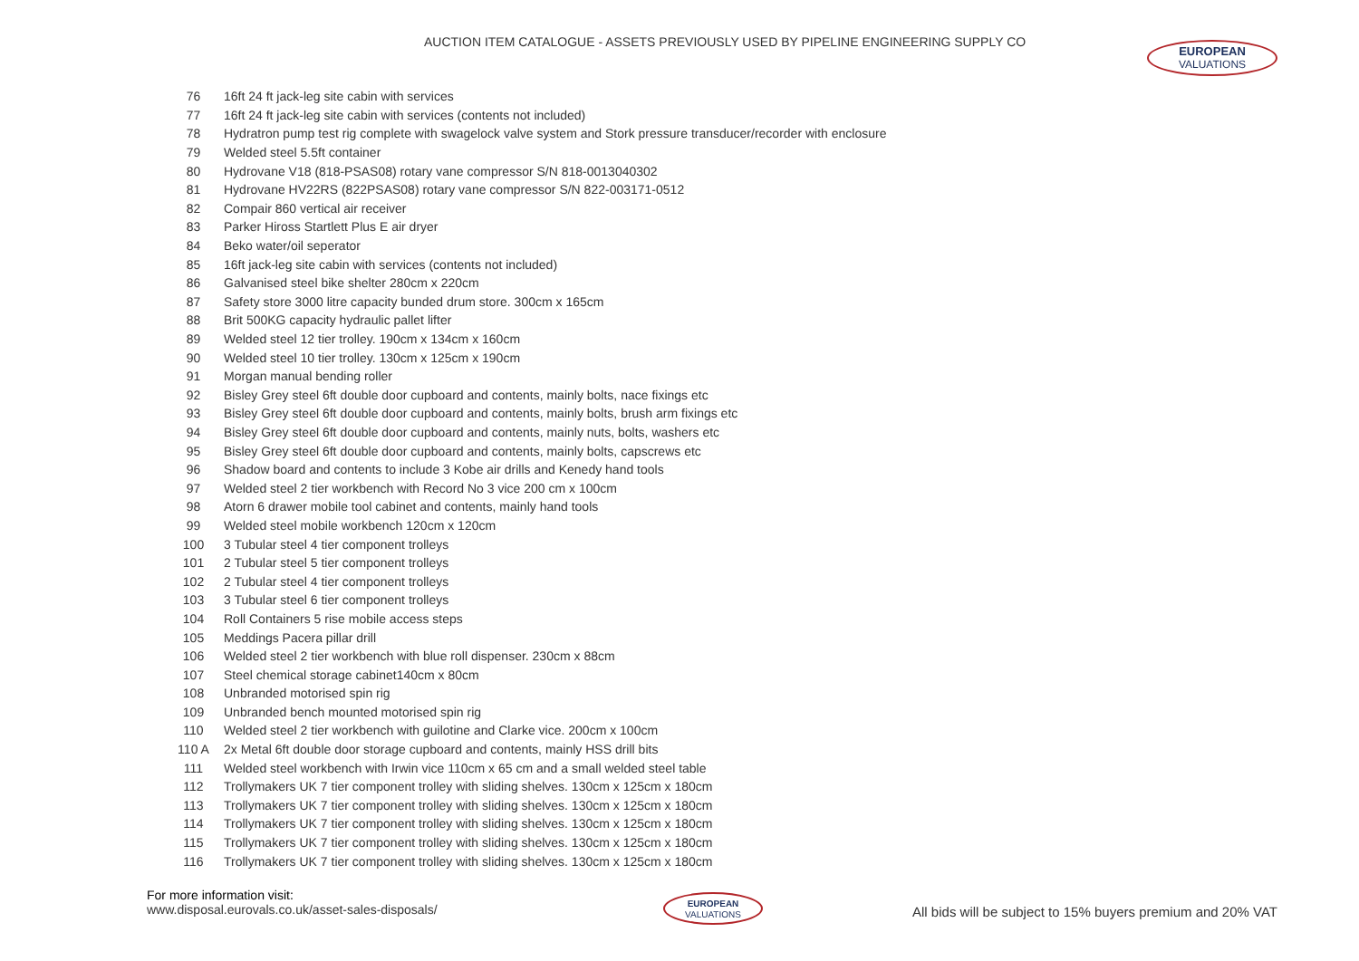AUCTION ITEM CATALOGUE - ASSETS PREVIOUSLY USED BY PIPELINE ENGINEERING SUPPLY CO
EUROPEAN
VALUATIONS
| 76 | 16ft 24 ft jack-leg site cabin with services |
| 77 | 16ft 24 ft jack-leg site cabin with services (contents not included) |
| 78 | Hydratron pump test rig complete with swagelock valve system and Stork pressure transducer/recorder with enclosure |
| 79 | Welded steel 5.5ft container |
| 80 | Hydrovane V18 (818-PSAS08) rotary vane compressor S/N 818-0013040302 |
| 81 | Hydrovane HV22RS (822PSAS08) rotary vane compressor S/N 822-003171-0512 |
| 82 | Compair 860 vertical air receiver |
| 83 | Parker Hiross Startlett Plus E air dryer |
| 84 | Beko water/oil seperator |
| 85 | 16ft jack-leg site cabin with services (contents not included) |
| 86 | Galvanised steel bike shelter 280cm x 220cm |
| 87 | Safety store 3000 litre capacity bunded drum store. 300cm x 165cm |
| 88 | Brit 500KG capacity hydraulic pallet lifter |
| 89 | Welded steel 12 tier trolley. 190cm x 134cm x 160cm |
| 90 | Welded steel 10 tier trolley. 130cm x 125cm x 190cm |
| 91 | Morgan manual bending roller |
| 92 | Bisley Grey steel 6ft double door cupboard and contents, mainly bolts, nace fixings etc |
| 93 | Bisley Grey steel 6ft double door cupboard and contents, mainly bolts, brush arm fixings etc |
| 94 | Bisley Grey steel 6ft double door cupboard and contents, mainly nuts, bolts, washers etc |
| 95 | Bisley Grey steel 6ft double door cupboard and contents, mainly bolts, capscrews etc |
| 96 | Shadow board and contents to include 3 Kobe air drills and Kenedy hand tools |
| 97 | Welded steel 2 tier workbench with Record No 3 vice 200 cm x 100cm |
| 98 | Atorn 6 drawer mobile tool cabinet and contents, mainly hand tools |
| 99 | Welded steel mobile workbench 120cm x 120cm |
| 100 | 3 Tubular steel 4 tier component trolleys |
| 101 | 2 Tubular steel 5 tier component trolleys |
| 102 | 2 Tubular steel 4 tier component trolleys |
| 103 | 3 Tubular steel 6 tier component trolleys |
| 104 | Roll Containers 5 rise mobile access steps |
| 105 | Meddings Pacera pillar drill |
| 106 | Welded steel 2 tier workbench with blue roll dispenser. 230cm x 88cm |
| 107 | Steel chemical storage cabinet140cm x 80cm |
| 108 | Unbranded motorised spin rig |
| 109 | Unbranded bench mounted motorised spin rig |
| 110 | Welded steel 2 tier workbench with guilotine and Clarke vice. 200cm x 100cm |
| 110 A | 2x Metal 6ft double door storage cupboard and contents, mainly HSS drill bits |
| 111 | Welded steel workbench with Irwin vice 110cm x 65 cm and a small welded steel table |
| 112 | Trollymakers UK 7 tier component trolley with sliding shelves. 130cm x 125cm x 180cm |
| 113 | Trollymakers UK 7 tier component trolley with sliding shelves. 130cm x 125cm x 180cm |
| 114 | Trollymakers UK 7 tier component trolley with sliding shelves. 130cm x 125cm x 180cm |
| 115 | Trollymakers UK 7 tier component trolley with sliding shelves. 130cm x 125cm x 180cm |
| 116 | Trollymakers UK 7 tier component trolley with sliding shelves. 130cm x 125cm x 180cm |
For more information visit:
www.disposal.eurovals.co.uk/asset-sales-disposals/
EUROPEAN
VALUATIONS
All bids will be subject to 15% buyers premium and 20% VAT